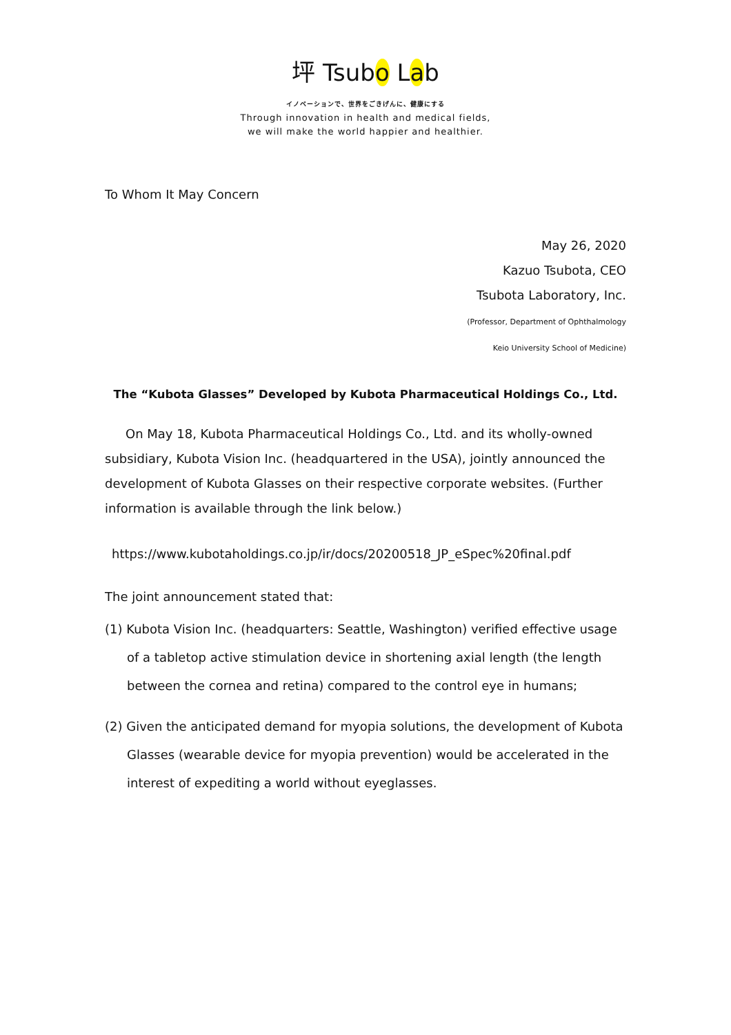坪 Tsubo Lab
イノベーションで、世界をごきげんに、健康にする
Through innovation in health and medical fields,
we will make the world happier and healthier.
To Whom It May Concern
May 26, 2020
Kazuo Tsubota, CEO
Tsubota Laboratory, Inc.
(Professor, Department of Ophthalmology
Keio University School of Medicine)
The “Kubota Glasses” Developed by Kubota Pharmaceutical Holdings Co., Ltd.
On May 18, Kubota Pharmaceutical Holdings Co., Ltd. and its wholly-owned subsidiary, Kubota Vision Inc. (headquartered in the USA), jointly announced the development of Kubota Glasses on their respective corporate websites. (Further information is available through the link below.)
https://www.kubotaholdings.co.jp/ir/docs/20200518_JP_eSpec%20final.pdf
The joint announcement stated that:
(1) Kubota Vision Inc. (headquarters: Seattle, Washington) verified effective usage of a tabletop active stimulation device in shortening axial length (the length between the cornea and retina) compared to the control eye in humans;
(2) Given the anticipated demand for myopia solutions, the development of Kubota Glasses (wearable device for myopia prevention) would be accelerated in the interest of expediting a world without eyeglasses.